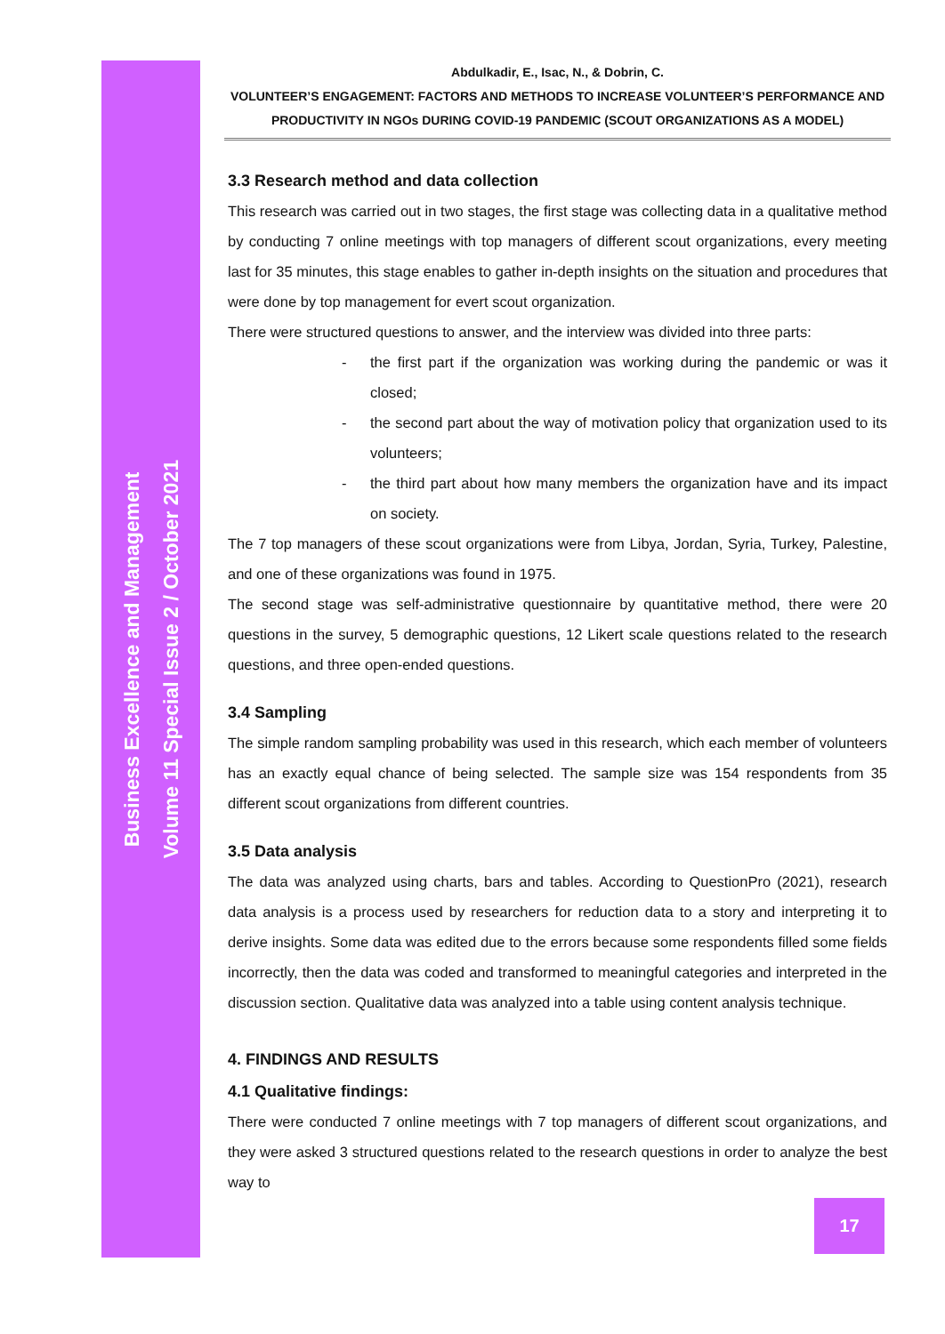Business Excellence and Management
Volume 11 Special Issue 2 / October 2021
Abdulkadir, E., Isac, N., & Dobrin, C.
VOLUNTEER’S ENGAGEMENT: FACTORS AND METHODS TO INCREASE VOLUNTEER’S PERFORMANCE AND PRODUCTIVITY IN NGOs DURING COVID-19 PANDEMIC (SCOUT ORGANIZATIONS AS A MODEL)
3.3 Research method and data collection
This research was carried out in two stages, the first stage was collecting data in a qualitative method by conducting 7 online meetings with top managers of different scout organizations, every meeting last for 35 minutes, this stage enables to gather in-depth insights on the situation and procedures that were done by top management for evert scout organization.
There were structured questions to answer, and the interview was divided into three parts:
- the first part if the organization was working during the pandemic or was it closed;
- the second part about the way of motivation policy that organization used to its volunteers;
- the third part about how many members the organization have and its impact on society.
The 7 top managers of these scout organizations were from Libya, Jordan, Syria, Turkey, Palestine, and one of these organizations was found in 1975.
The second stage was self-administrative questionnaire by quantitative method, there were 20 questions in the survey, 5 demographic questions, 12 Likert scale questions related to the research questions, and three open-ended questions.
3.4 Sampling
The simple random sampling probability was used in this research, which each member of volunteers has an exactly equal chance of being selected. The sample size was 154 respondents from 35 different scout organizations from different countries.
3.5 Data analysis
The data was analyzed using charts, bars and tables. According to QuestionPro (2021), research data analysis is a process used by researchers for reduction data to a story and interpreting it to derive insights. Some data was edited due to the errors because some respondents filled some fields incorrectly, then the data was coded and transformed to meaningful categories and interpreted in the discussion section. Qualitative data was analyzed into a table using content analysis technique.
4. FINDINGS AND RESULTS
4.1 Qualitative findings:
There were conducted 7 online meetings with 7 top managers of different scout organizations, and they were asked 3 structured questions related to the research questions in order to analyze the best way to
17